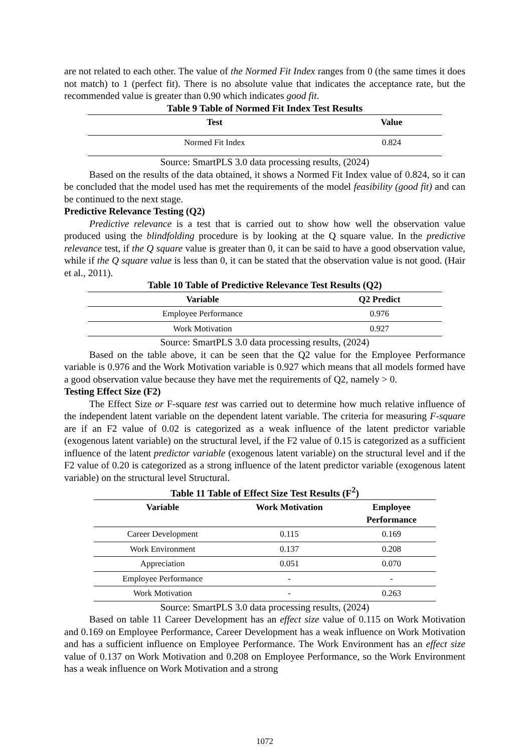are not related to each other. The value of the Normed Fit Index ranges from 0 (the same times it does not match) to 1 (perfect fit). There is no absolute value that indicates the acceptance rate, but the recommended value is greater than 0.90 which indicates good fit.
Table 9 Table of Normed Fit Index Test Results
| Test | Value |
| --- | --- |
| Normed Fit Index | 0.824 |
Source: SmartPLS 3.0 data processing results, (2024)
Based on the results of the data obtained, it shows a Normed Fit Index value of 0.824, so it can be concluded that the model used has met the requirements of the model feasibility (good fit) and can be continued to the next stage.
Predictive Relevance Testing (Q2)
Predictive relevance is a test that is carried out to show how well the observation value produced using the blindfolding procedure is by looking at the Q square value. In the predictive relevance test, if the Q square value is greater than 0, it can be said to have a good observation value, while if the Q square value is less than 0, it can be stated that the observation value is not good. (Hair et al., 2011).
Table 10 Table of Predictive Relevance Test Results (Q2)
| Variable | Q2 Predict |
| --- | --- |
| Employee Performance | 0.976 |
| Work Motivation | 0.927 |
Source: SmartPLS 3.0 data processing results, (2024)
Based on the table above, it can be seen that the Q2 value for the Employee Performance variable is 0.976 and the Work Motivation variable is 0.927 which means that all models formed have a good observation value because they have met the requirements of Q2, namely > 0.
Testing Effect Size (F2)
The Effect Size or F-square test was carried out to determine how much relative influence of the independent latent variable on the dependent latent variable. The criteria for measuring F-square are if an F2 value of 0.02 is categorized as a weak influence of the latent predictor variable (exogenous latent variable) on the structural level, if the F2 value of 0.15 is categorized as a sufficient influence of the latent predictor variable (exogenous latent variable) on the structural level and if the F2 value of 0.20 is categorized as a strong influence of the latent predictor variable (exogenous latent variable) on the structural level Structural.
Table 11 Table of Effect Size Test Results (F<sup>2</sup>)
| Variable | Work Motivation | Employee Performance |
| --- | --- | --- |
| Career Development | 0.115 | 0.169 |
| Work Environment | 0.137 | 0.208 |
| Appreciation | 0.051 | 0.070 |
| Employee Performance | - | - |
| Work Motivation | - | 0.263 |
Source: SmartPLS 3.0 data processing results, (2024)
Based on table 11 Career Development has an effect size value of 0.115 on Work Motivation and 0.169 on Employee Performance, Career Development has a weak influence on Work Motivation and has a sufficient influence on Employee Performance. The Work Environment has an effect size value of 0.137 on Work Motivation and 0.208 on Employee Performance, so the Work Environment has a weak influence on Work Motivation and a strong
1072